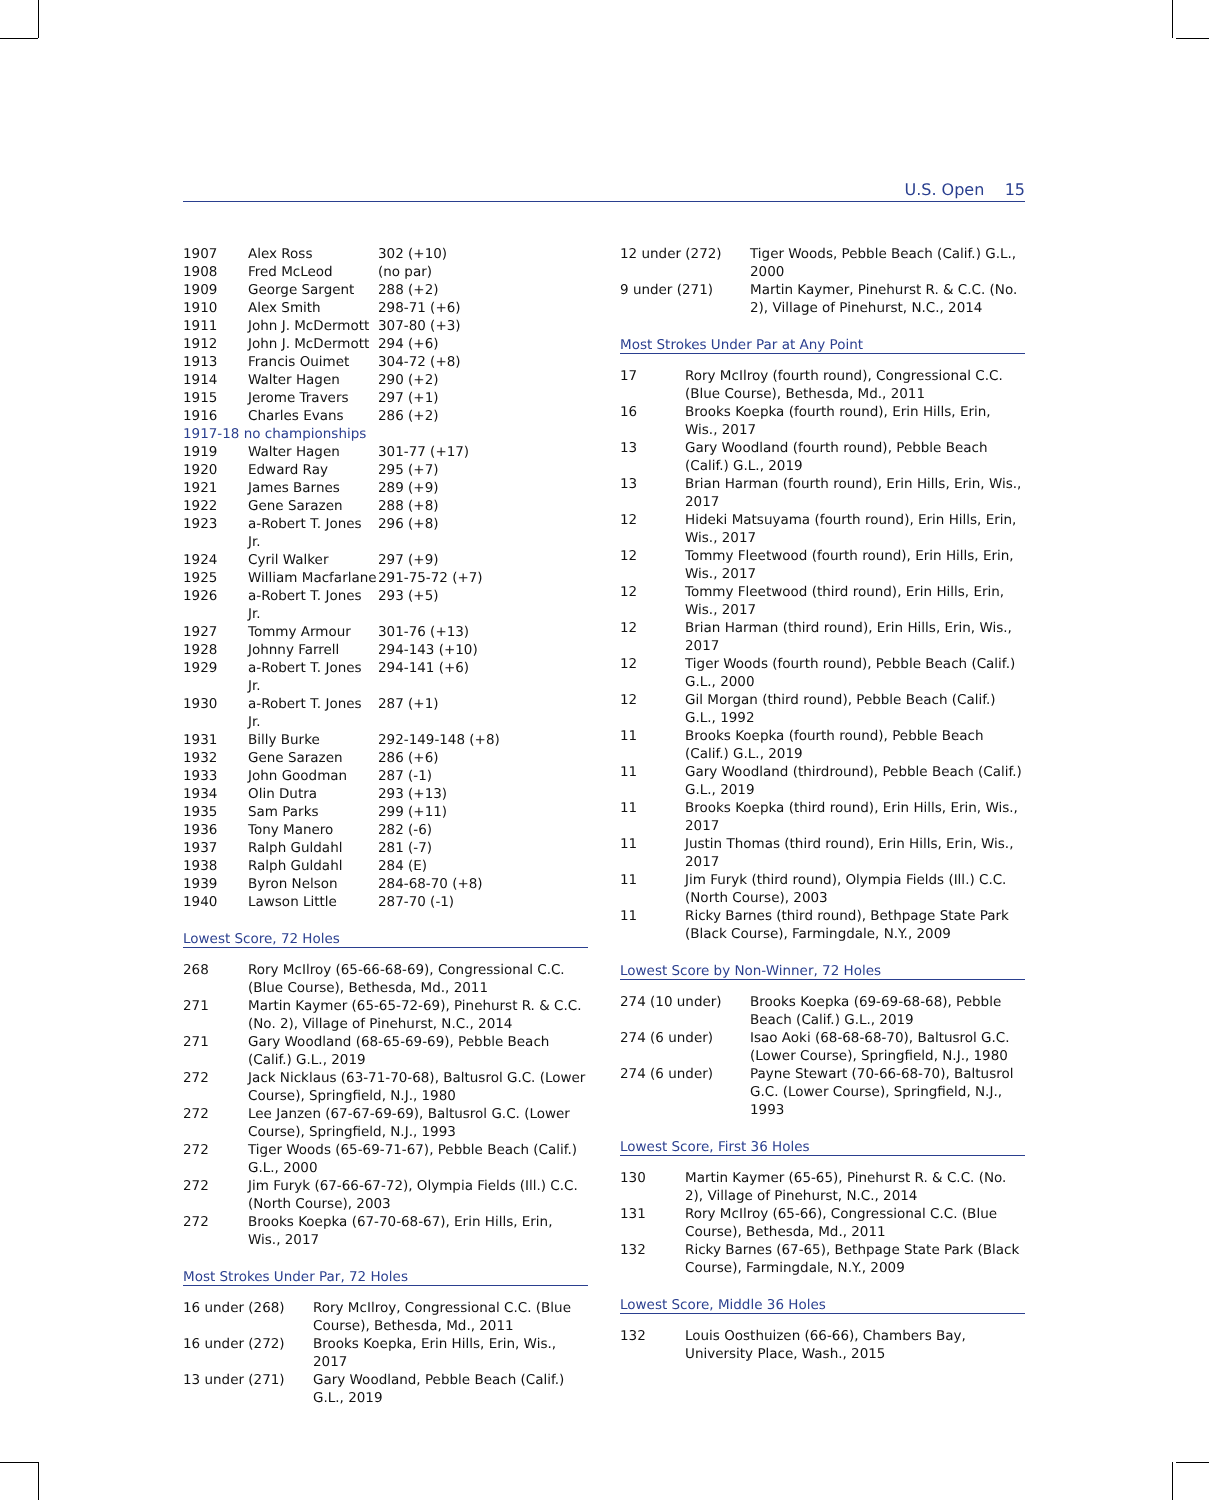U.S. Open 15
| 1907 | Alex Ross | 302 (+10) |
| 1908 | Fred McLeod | (no par) |
| 1909 | George Sargent | 288 (+2) |
| 1910 | Alex Smith | 298-71 (+6) |
| 1911 | John J. McDermott | 307-80 (+3) |
| 1912 | John J. McDermott | 294 (+6) |
| 1913 | Francis Ouimet | 304-72 (+8) |
| 1914 | Walter Hagen | 290 (+2) |
| 1915 | Jerome Travers | 297 (+1) |
| 1916 | Charles Evans | 286 (+2) |
| 1917-18 no championships | | |
| 1919 | Walter Hagen | 301-77 (+17) |
| 1920 | Edward Ray | 295 (+7) |
| 1921 | James Barnes | 289 (+9) |
| 1922 | Gene Sarazen | 288 (+8) |
| 1923 | a-Robert T. Jones Jr. | 296 (+8) |
| 1924 | Cyril Walker | 297 (+9) |
| 1925 | William Macfarlane | 291-75-72 (+7) |
| 1926 | a-Robert T. Jones Jr. | 293 (+5) |
| 1927 | Tommy Armour | 301-76 (+13) |
| 1928 | Johnny Farrell | 294-143 (+10) |
| 1929 | a-Robert T. Jones Jr. | 294-141 (+6) |
| 1930 | a-Robert T. Jones Jr. | 287 (+1) |
| 1931 | Billy Burke | 292-149-148 (+8) |
| 1932 | Gene Sarazen | 286 (+6) |
| 1933 | John Goodman | 287 (-1) |
| 1934 | Olin Dutra | 293 (+13) |
| 1935 | Sam Parks | 299 (+11) |
| 1936 | Tony Manero | 282 (-6) |
| 1937 | Ralph Guldahl | 281 (-7) |
| 1938 | Ralph Guldahl | 284 (E) |
| 1939 | Byron Nelson | 284-68-70 (+8) |
| 1940 | Lawson Little | 287-70 (-1) |
Lowest Score, 72 Holes
| 268 | Rory McIlroy (65-66-68-69), Congressional C.C. (Blue Course), Bethesda, Md., 2011 |
| 271 | Martin Kaymer (65-65-72-69), Pinehurst R. & C.C. (No. 2), Village of Pinehurst, N.C., 2014 |
| 271 | Gary Woodland (68-65-69-69), Pebble Beach (Calif.) G.L., 2019 |
| 272 | Jack Nicklaus (63-71-70-68), Baltusrol G.C. (Lower Course), Springfield, N.J., 1980 |
| 272 | Lee Janzen (67-67-69-69), Baltusrol G.C. (Lower Course), Springfield, N.J., 1993 |
| 272 | Tiger Woods (65-69-71-67), Pebble Beach (Calif.) G.L., 2000 |
| 272 | Jim Furyk (67-66-67-72), Olympia Fields (Ill.) C.C. (North Course), 2003 |
| 272 | Brooks Koepka (67-70-68-67), Erin Hills, Erin, Wis., 2017 |
Most Strokes Under Par, 72 Holes
| 16 under (268) | Rory McIlroy, Congressional C.C. (Blue Course), Bethesda, Md., 2011 |
| 16 under (272) | Brooks Koepka, Erin Hills, Erin, Wis., 2017 |
| 13 under (271) | Gary Woodland, Pebble Beach (Calif.) G.L., 2019 |
| 12 under (272) | Tiger Woods, Pebble Beach (Calif.) G.L., 2000 |
| 9 under (271) | Martin Kaymer, Pinehurst R. & C.C. (No. 2), Village of Pinehurst, N.C., 2014 |
Most Strokes Under Par at Any Point
| 17 | Rory McIlroy (fourth round), Congressional C.C. (Blue Course), Bethesda, Md., 2011 |
| 16 | Brooks Koepka (fourth round), Erin Hills, Erin, Wis., 2017 |
| 13 | Gary Woodland (fourth round), Pebble Beach (Calif.) G.L., 2019 |
| 13 | Brian Harman (fourth round), Erin Hills, Erin, Wis., 2017 |
| 12 | Hideki Matsuyama (fourth round), Erin Hills, Erin, Wis., 2017 |
| 12 | Tommy Fleetwood (fourth round), Erin Hills, Erin, Wis., 2017 |
| 12 | Tommy Fleetwood (third round), Erin Hills, Erin, Wis., 2017 |
| 12 | Brian Harman (third round), Erin Hills, Erin, Wis., 2017 |
| 12 | Tiger Woods (fourth round), Pebble Beach (Calif.) G.L., 2000 |
| 12 | Gil Morgan (third round), Pebble Beach (Calif.) G.L., 1992 |
| 11 | Brooks Koepka (fourth round), Pebble Beach (Calif.) G.L., 2019 |
| 11 | Gary Woodland (thirdround), Pebble Beach (Calif.) G.L., 2019 |
| 11 | Brooks Koepka (third round), Erin Hills, Erin, Wis., 2017 |
| 11 | Justin Thomas (third round), Erin Hills, Erin, Wis., 2017 |
| 11 | Jim Furyk (third round), Olympia Fields (Ill.) C.C. (North Course), 2003 |
| 11 | Ricky Barnes (third round), Bethpage State Park (Black Course), Farmingdale, N.Y., 2009 |
Lowest Score by Non-Winner, 72 Holes
| 274 (10 under) | Brooks Koepka (69-69-68-68), Pebble Beach (Calif.) G.L., 2019 |
| 274 (6 under) | Isao Aoki (68-68-68-70), Baltusrol G.C. (Lower Course), Springfield, N.J., 1980 |
| 274 (6 under) | Payne Stewart (70-66-68-70), Baltusrol G.C. (Lower Course), Springfield, N.J., 1993 |
Lowest Score, First 36 Holes
| 130 | Martin Kaymer (65-65), Pinehurst R. & C.C. (No. 2), Village of Pinehurst, N.C., 2014 |
| 131 | Rory McIlroy (65-66), Congressional C.C. (Blue Course), Bethesda, Md., 2011 |
| 132 | Ricky Barnes (67-65), Bethpage State Park (Black Course), Farmingdale, N.Y., 2009 |
Lowest Score, Middle 36 Holes
| 132 | Louis Oosthuizen (66-66), Chambers Bay, University Place, Wash., 2015 |